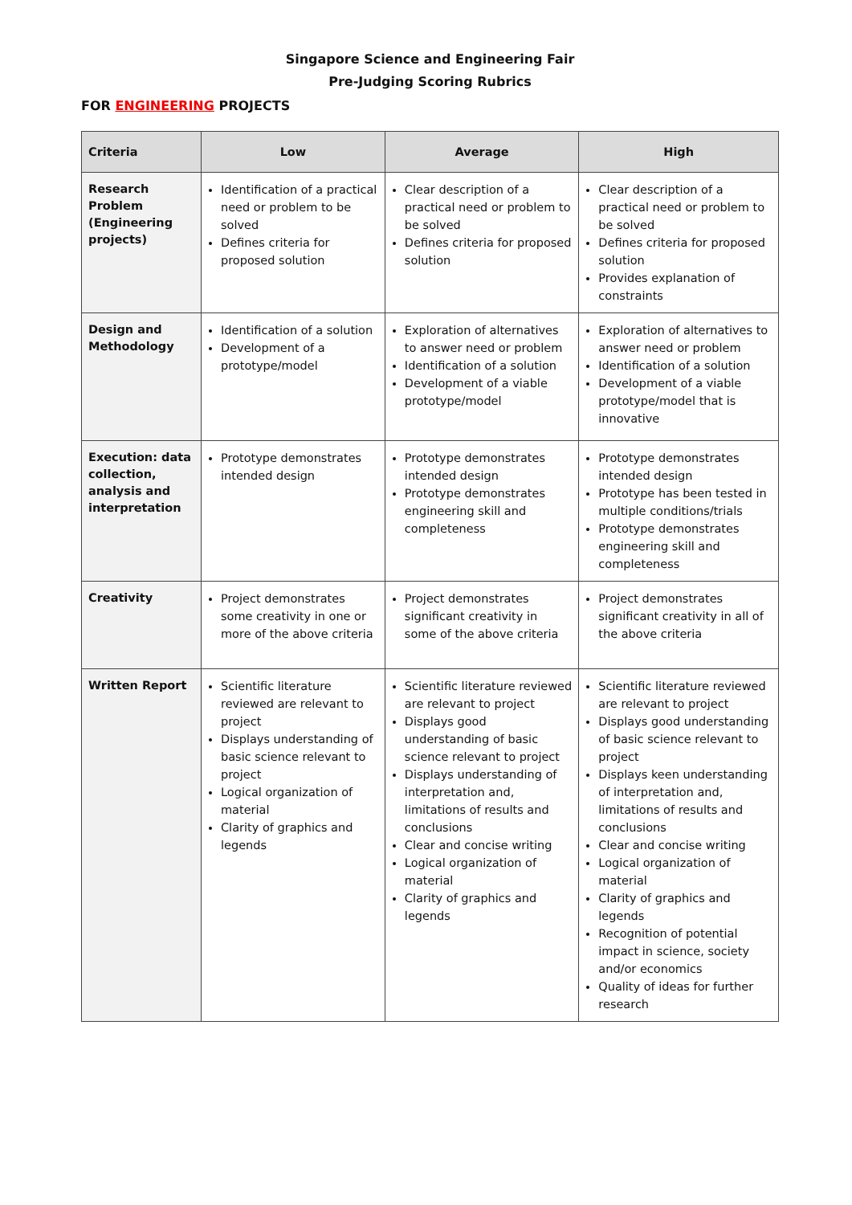Singapore Science and Engineering Fair
Pre-Judging Scoring Rubrics
FOR ENGINEERING PROJECTS
| Criteria | Low | Average | High |
| --- | --- | --- | --- |
| Research Problem (Engineering projects) | Identification of a practical need or problem to be solved Defines criteria for proposed solution | Clear description of a practical need or problem to be solved Defines criteria for proposed solution | Clear description of a practical need or problem to be solved Defines criteria for proposed solution Provides explanation of constraints |
| Design and Methodology | Identification of a solution Development of a prototype/model | Exploration of alternatives to answer need or problem Identification of a solution Development of a viable prototype/model | Exploration of alternatives to answer need or problem Identification of a solution Development of a viable prototype/model that is innovative |
| Execution: data collection, analysis and interpretation | Prototype demonstrates intended design | Prototype demonstrates intended design Prototype demonstrates engineering skill and completeness | Prototype demonstrates intended design Prototype has been tested in multiple conditions/trials Prototype demonstrates engineering skill and completeness |
| Creativity | Project demonstrates some creativity in one or more of the above criteria | Project demonstrates significant creativity in some of the above criteria | Project demonstrates significant creativity in all of the above criteria |
| Written Report | Scientific literature reviewed are relevant to project Displays understanding of basic science relevant to project Logical organization of material Clarity of graphics and legends | Scientific literature reviewed are relevant to project Displays good understanding of basic science relevant to project Displays understanding of interpretation and, limitations of results and conclusions Clear and concise writing Logical organization of material Clarity of graphics and legends | Scientific literature reviewed are relevant to project Displays good understanding of basic science relevant to project Displays keen understanding of interpretation and, limitations of results and conclusions Clear and concise writing Logical organization of material Clarity of graphics and legends Recognition of potential impact in science, society and/or economics Quality of ideas for further research |